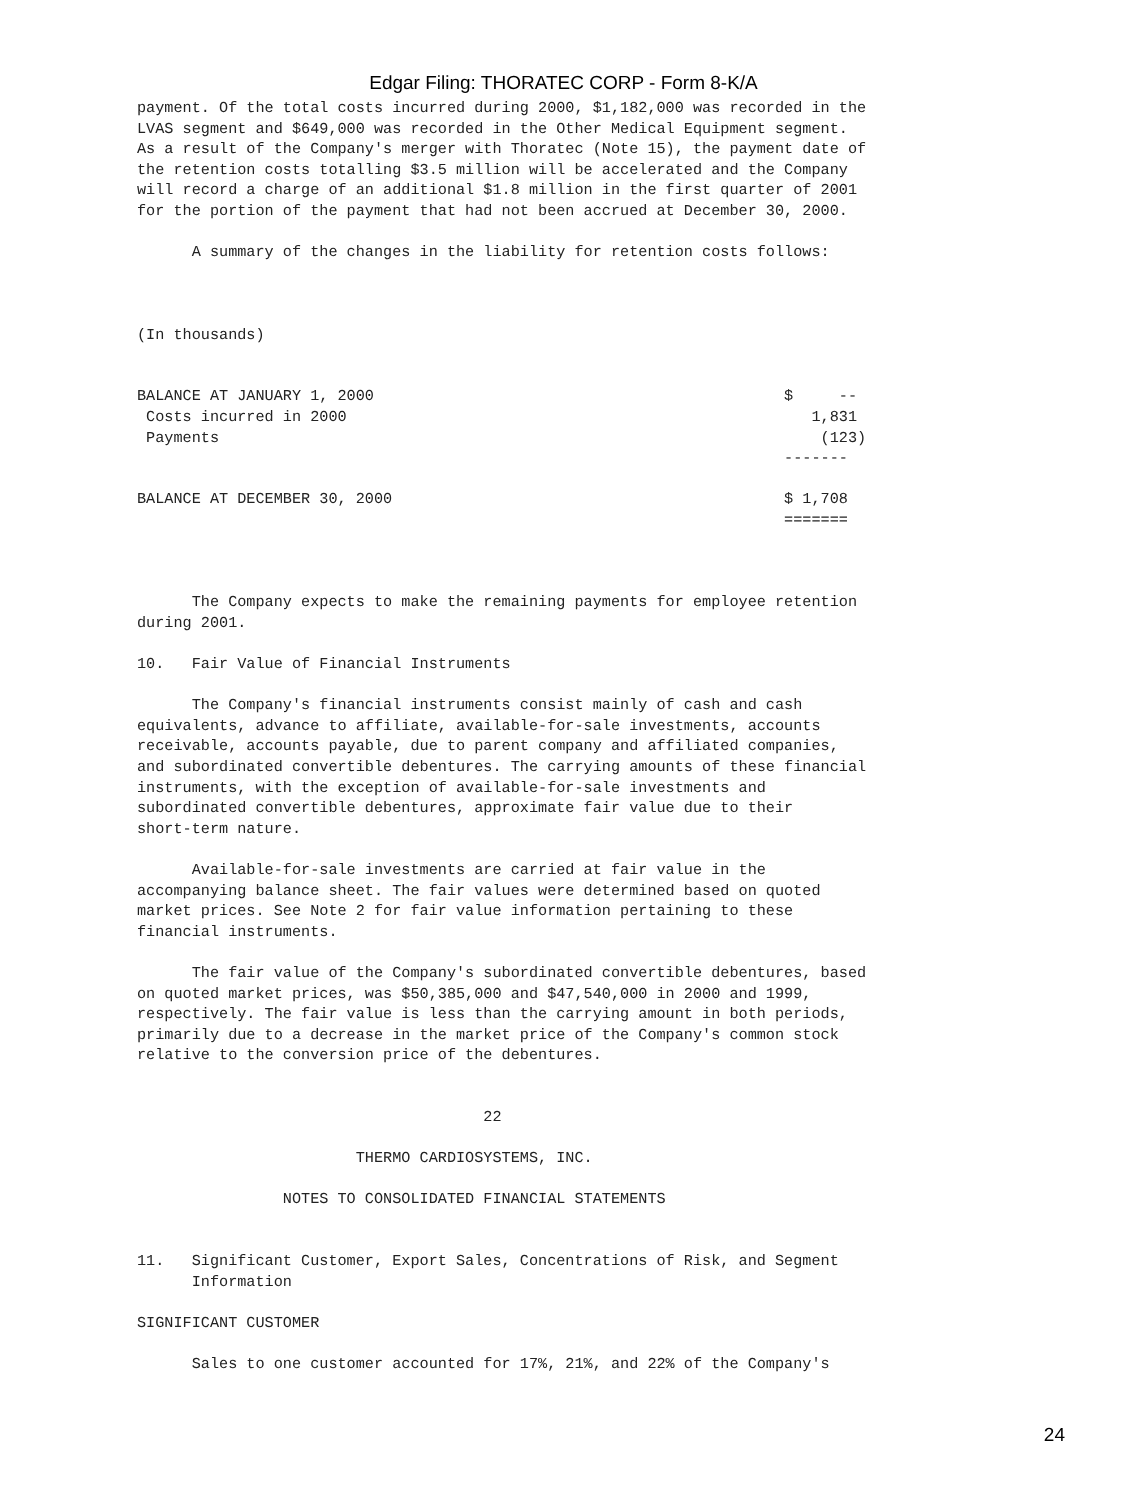Edgar Filing: THORATEC CORP - Form 8-K/A
payment. Of the total costs incurred during 2000, $1,182,000 was recorded in the
LVAS segment and $649,000 was recorded in the Other Medical Equipment segment.
As a result of the Company's merger with Thoratec (Note 15), the payment date of
the retention costs totalling $3.5 million will be accelerated and the Company
will record a charge of an additional $1.8 million in the first quarter of 2001
for the portion of the payment that had not been accrued at December 30, 2000.

      A summary of the changes in the liability for retention costs follows:



(In thousands)


BALANCE AT JANUARY 1, 2000                                             $     --
 Costs incurred in 2000                                                   1,831
 Payments                                                                  (123)
                                                                       -------

BALANCE AT DECEMBER 30, 2000                                           $ 1,708
                                                                       =======



      The Company expects to make the remaining payments for employee retention
during 2001.

10.   Fair Value of Financial Instruments

      The Company's financial instruments consist mainly of cash and cash
equivalents, advance to affiliate, available-for-sale investments, accounts
receivable, accounts payable, due to parent company and affiliated companies,
and subordinated convertible debentures. The carrying amounts of these financial
instruments, with the exception of available-for-sale investments and
subordinated convertible debentures, approximate fair value due to their
short-term nature.

      Available-for-sale investments are carried at fair value in the
accompanying balance sheet. The fair values were determined based on quoted
market prices. See Note 2 for fair value information pertaining to these
financial instruments.

      The fair value of the Company's subordinated convertible debentures, based
on quoted market prices, was $50,385,000 and $47,540,000 in 2000 and 1999,
respectively. The fair value is less than the carrying amount in both periods,
primarily due to a decrease in the market price of the Company's common stock
relative to the conversion price of the debentures.


                                      22

                        THERMO CARDIOSYSTEMS, INC.

                NOTES TO CONSOLIDATED FINANCIAL STATEMENTS


11.   Significant Customer, Export Sales, Concentrations of Risk, and Segment
      Information

SIGNIFICANT CUSTOMER

      Sales to one customer accounted for 17%, 21%, and 22% of the Company's
24